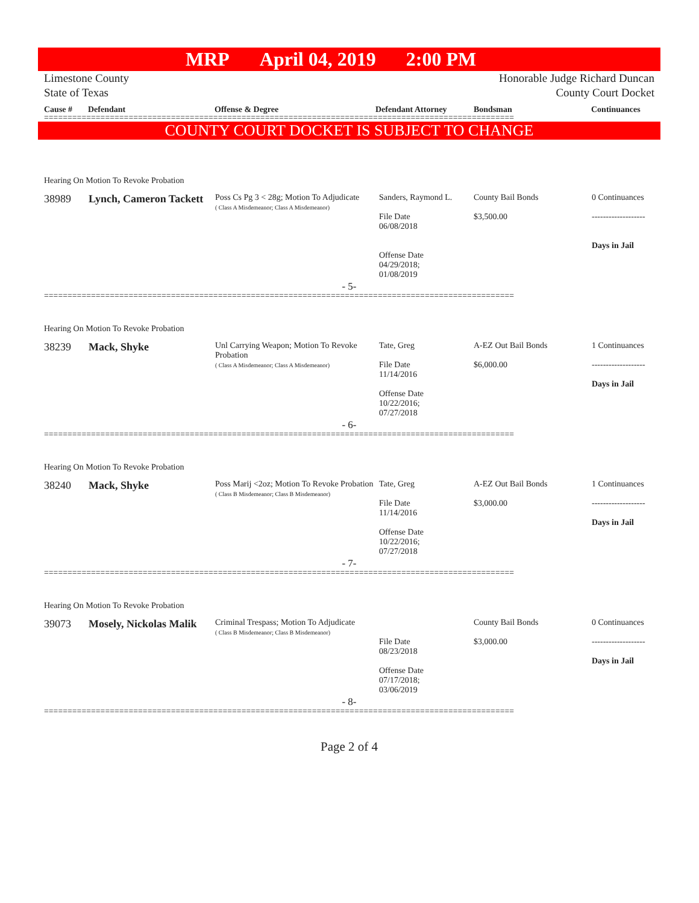MRP April 04, 2019 2:00 PM
Limestone County
State of Texas
Honorable Judge Richard Duncan
County Court Docket
Cause # Defendant Offense & Degree Defendant Attorney Bondsman Continuances
====================================================================================================
COUNTY COURT DOCKET IS SUBJECT TO CHANGE
Hearing On Motion To Revoke Probation
| 38989 | Lynch, Cameron Tackett | Poss Cs Pg 3 < 28g; Motion To Adjudicate ( Class A Misdemeanor; Class A Misdemeanor) | Sanders, Raymond L. File Date 06/08/2018 Offense Date 04/29/2018; 01/08/2019 | County Bail Bonds $3,500.00 | 0 Continuances ------------------- Days in Jail |
- 5-
====================================================================================================
Hearing On Motion To Revoke Probation
| 38239 | Mack, Shyke | Unl Carrying Weapon; Motion To Revoke Probation ( Class A Misdemeanor; Class A Misdemeanor) | Tate, Greg File Date 11/14/2016 Offense Date 10/22/2016; 07/27/2018 | A-EZ Out Bail Bonds $6,000.00 | 1 Continuances ------------------- Days in Jail |
- 6-
====================================================================================================
Hearing On Motion To Revoke Probation
| 38240 | Mack, Shyke | Poss Marij <2oz; Motion To Revoke Probation ( Class B Misdemeanor; Class B Misdemeanor) | Tate, Greg File Date 11/14/2016 Offense Date 10/22/2016; 07/27/2018 | A-EZ Out Bail Bonds $3,000.00 | 1 Continuances ------------------- Days in Jail |
- 7-
====================================================================================================
Hearing On Motion To Revoke Probation
| 39073 | Mosely, Nickolas Malik | Criminal Trespass; Motion To Adjudicate ( Class B Misdemeanor; Class B Misdemeanor) | File Date 08/23/2018 Offense Date 07/17/2018; 03/06/2019 | County Bail Bonds $3,000.00 | 0 Continuances ------------------- Days in Jail |
- 8-
====================================================================================================
Page 2 of 4